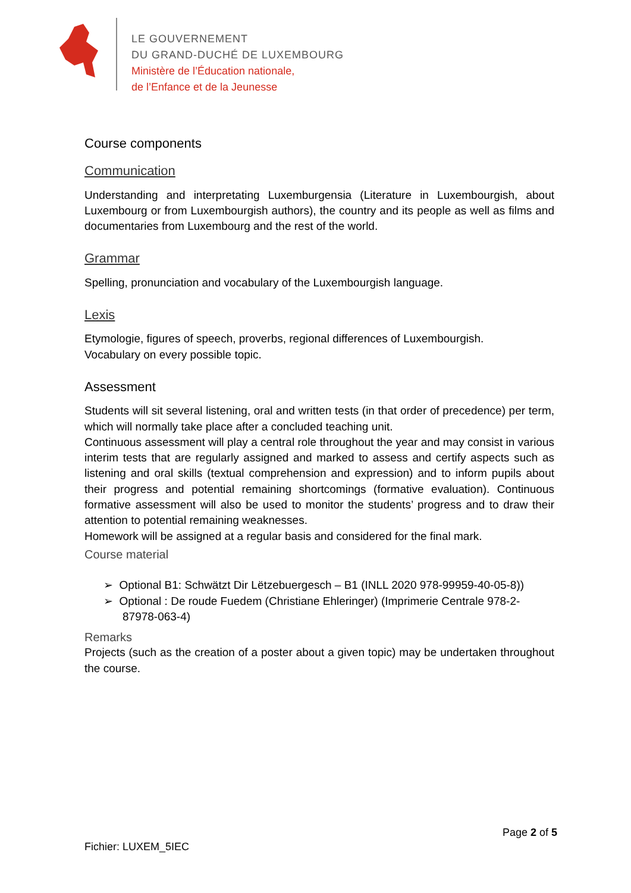LE GOUVERNEMENT
DU GRAND-DUCHÉ DE LUXEMBOURG
Ministère de l’Éducation nationale,
de l’Enfance et de la Jeunesse
Course components
Communication
Understanding and interpretating Luxemburgensia (Literature in Luxembourgish, about Luxembourg or from Luxembourgish authors), the country and its people as well as films and documentaries from Luxembourg and the rest of the world.
Grammar
Spelling, pronunciation and vocabulary of the Luxembourgish language.
Lexis
Etymologie, figures of speech, proverbs, regional differences of Luxembourgish.
Vocabulary on every possible topic.
Assessment
Students will sit several listening, oral and written tests (in that order of precedence) per term, which will normally take place after a concluded teaching unit.
Continuous assessment will play a central role throughout the year and may consist in various interim tests that are regularly assigned and marked to assess and certify aspects such as listening and oral skills (textual comprehension and expression) and to inform pupils about their progress and potential remaining shortcomings (formative evaluation). Continuous formative assessment will also be used to monitor the students’ progress and to draw their attention to potential remaining weaknesses.
Homework will be assigned at a regular basis and considered for the final mark.
Course material
➢ Optional B1: Schwätzt Dir Lëtzebuergesch – B1 (INLL 2020 978-99959-40-05-8))
➢ Optional : De roude Fuedem (Christiane Ehleringer) (Imprimerie Centrale 978-2-87978-063-4)
Remarks
Projects (such as the creation of a poster about a given topic) may be undertaken throughout the course.
Page 2 of 5
Fichier: LUXEM_5IEC